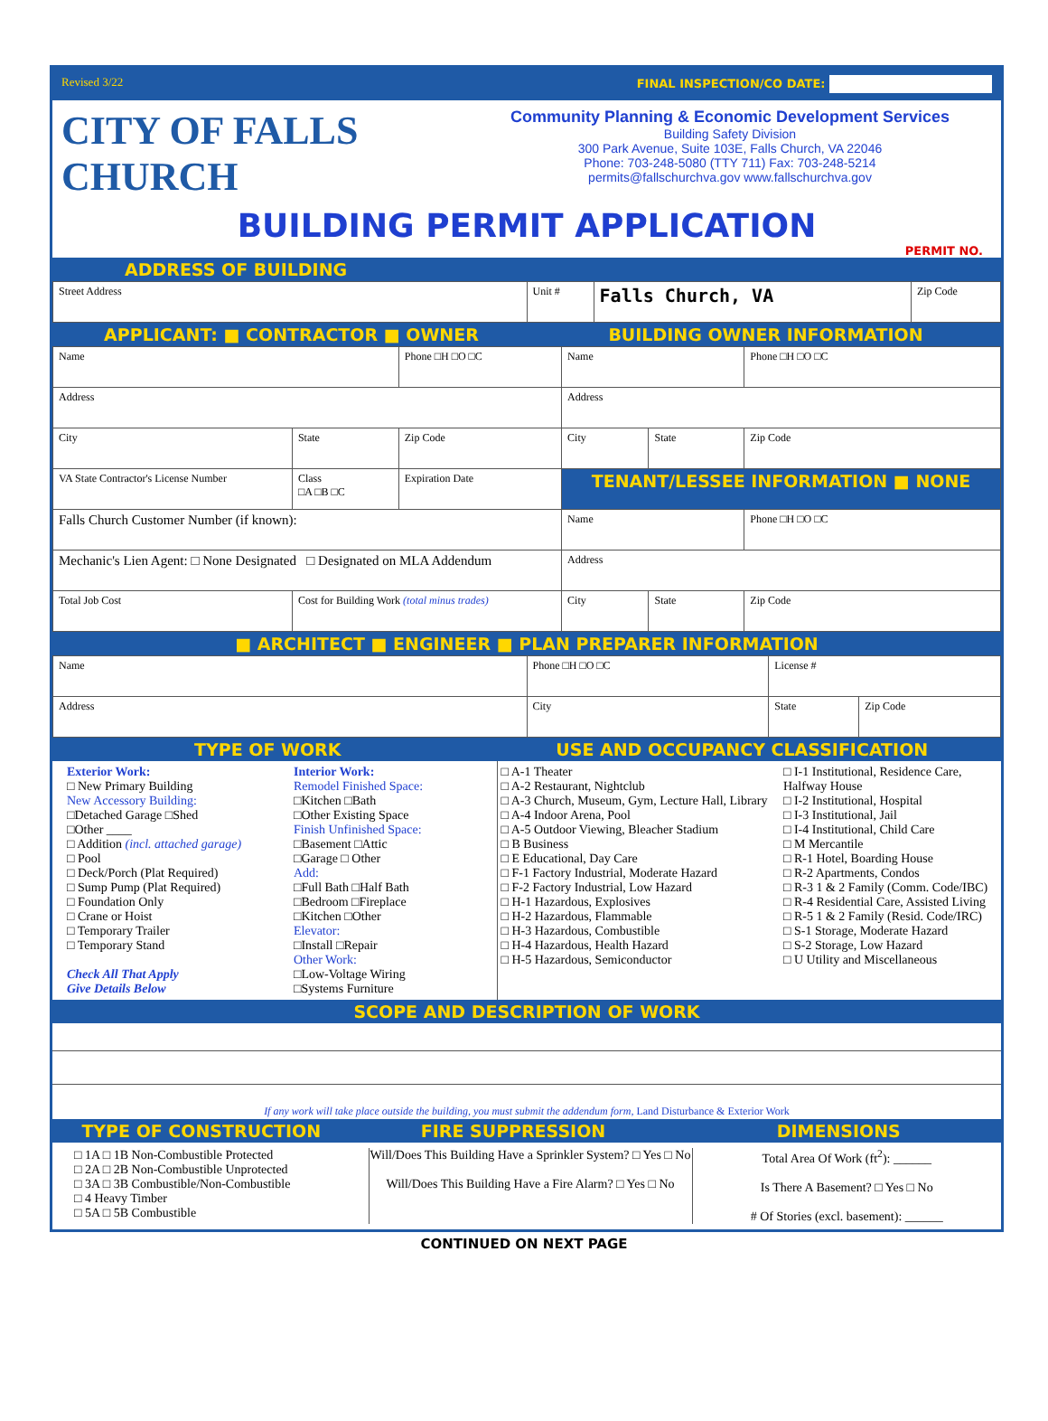Revised 3/22 FINAL INSPECTION/CO DATE:
CITY OF FALLS CHURCH
Community Planning & Economic Development Services
Building Safety Division
300 Park Avenue, Suite 103E, Falls Church, VA 22046
Phone: 703-248-5080 (TTY 711) Fax: 703-248-5214
permits@fallschurchva.gov www.fallschurchva.gov
BUILDING PERMIT APPLICATION
PERMIT NO.
ADDRESS OF BUILDING
| Street Address | Unit # | Falls Church, VA | Zip Code |
APPLICANT: ■ CONTRACTOR ■ OWNER
BUILDING OWNER INFORMATION
| Name | | Phone □H □O □C | Name | | Phone □H □O □C |
| Address | | | Address | | |
| City | State | Zip Code | City | State | Zip Code |
| VA State Contractor's License Number | Class □A □B □C | Expiration Date | TENANT/LESSEE INFORMATION ■ NONE | | |
| Falls Church Customer Number (if known): | | | Name | | Phone □H □O □C |
| Mechanic's Lien Agent: □ None Designated □ Designated on MLA Addendum | | | Address | | |
| Total Job Cost | Cost for Building Work (total minus trades) | | City | State | Zip Code |
■ ARCHITECT ■ ENGINEER ■ PLAN PREPARER INFORMATION
| Name | Phone □H □O □C | License # | |
| Address | City | State | Zip Code |
TYPE OF WORK USE AND OCCUPANCY CLASSIFICATION
Exterior Work:
□ New Primary Building
New Accessory Building:
□Detached Garage □Shed
□Other ____
□ Addition (incl. attached garage)
□ Pool
□ Deck/Porch (Plat Required)
□ Sump Pump (Plat Required)
□ Foundation Only
□ Crane or Hoist
□ Temporary Trailer
□ Temporary Stand
Check All That Apply
Give Details Below
Interior Work:
Remodel Finished Space:
□Kitchen □Bath
□Other Existing Space
Finish Unfinished Space:
□Basement □Attic
□Garage □ Other
Add:
□Full Bath □Half Bath
□Bedroom □Fireplace
□Kitchen □Other
Elevator:
□Install □Repair
Other Work:
□Low-Voltage Wiring
□Systems Furniture
□ A-1 Theater
□ A-2 Restaurant, Nightclub
□ A-3 Church, Museum, Gym, Lecture Hall, Library
□ A-4 Indoor Arena, Pool
□ A-5 Outdoor Viewing, Bleacher Stadium
□ B Business
□ E Educational, Day Care
□ F-1 Factory Industrial, Moderate Hazard
□ F-2 Factory Industrial, Low Hazard
□ H-1 Hazardous, Explosives
□ H-2 Hazardous, Flammable
□ H-3 Hazardous, Combustible
□ H-4 Hazardous, Health Hazard
□ H-5 Hazardous, Semiconductor
□ I-1 Institutional, Residence Care, Halfway House
□ I-2 Institutional, Hospital
□ I-3 Institutional, Jail
□ I-4 Institutional, Child Care
□ M Mercantile
□ R-1 Hotel, Boarding House
□ R-2 Apartments, Condos
□ R-3 1 & 2 Family (Comm. Code/IBC)
□ R-4 Residential Care, Assisted Living
□ R-5 1 & 2 Family (Resid. Code/IRC)
□ S-1 Storage, Moderate Hazard
□ S-2 Storage, Low Hazard
□ U Utility and Miscellaneous
SCOPE AND DESCRIPTION OF WORK
If any work will take place outside the building, you must submit the addendum form, Land Disturbance & Exterior Work
TYPE OF CONSTRUCTION FIRE SUPPRESSION DIMENSIONS
□ 1A □ 1B Non-Combustible Protected
□ 2A □ 2B Non-Combustible Unprotected
□ 3A □ 3B Combustible/Non-Combustible
□ 4 Heavy Timber
□ 5A □ 5B Combustible
Will/Does This Building Have a Sprinkler System? □ Yes □ No
Will/Does This Building Have a Fire Alarm? □ Yes □ No
Total Area Of Work (ft<sup>2</sup>): ______
Is There A Basement? □ Yes □ No
# Of Stories (excl. basement): ______
CONTINUED ON NEXT PAGE